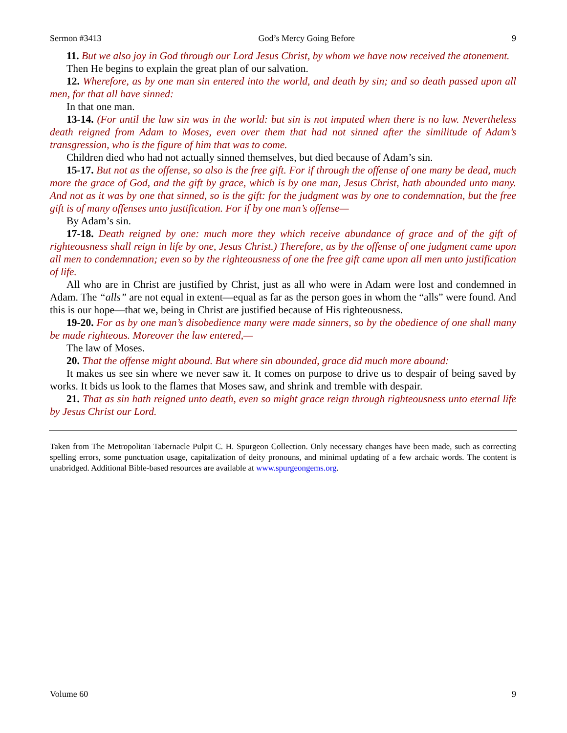Sermon #3413 God’s Mercy Going Before 9
11. But we also joy in God through our Lord Jesus Christ, by whom we have now received the atonement.
Then He begins to explain the great plan of our salvation.
12. Wherefore, as by one man sin entered into the world, and death by sin; and so death passed upon all men, for that all have sinned:
In that one man.
13-14. (For until the law sin was in the world: but sin is not imputed when there is no law. Nevertheless death reigned from Adam to Moses, even over them that had not sinned after the similitude of Adam’s transgression, who is the figure of him that was to come.
Children died who had not actually sinned themselves, but died because of Adam’s sin.
15-17. But not as the offense, so also is the free gift. For if through the offense of one many be dead, much more the grace of God, and the gift by grace, which is by one man, Jesus Christ, hath abounded unto many. And not as it was by one that sinned, so is the gift: for the judgment was by one to condemnation, but the free gift is of many offenses unto justification. For if by one man’s offense—
By Adam’s sin.
17-18. Death reigned by one: much more they which receive abundance of grace and of the gift of righteousness shall reign in life by one, Jesus Christ.) Therefore, as by the offense of one judgment came upon all men to condemnation; even so by the righteousness of one the free gift came upon all men unto justification of life.
All who are in Christ are justified by Christ, just as all who were in Adam were lost and condemned in Adam. The “alls” are not equal in extent—equal as far as the person goes in whom the “alls” were found. And this is our hope—that we, being in Christ are justified because of His righteousness.
19-20. For as by one man’s disobedience many were made sinners, so by the obedience of one shall many be made righteous. Moreover the law entered,—
The law of Moses.
20. That the offense might abound. But where sin abounded, grace did much more abound:
It makes us see sin where we never saw it. It comes on purpose to drive us to despair of being saved by works. It bids us look to the flames that Moses saw, and shrink and tremble with despair.
21. That as sin hath reigned unto death, even so might grace reign through righteousness unto eternal life by Jesus Christ our Lord.
Taken from The Metropolitan Tabernacle Pulpit C. H. Spurgeon Collection. Only necessary changes have been made, such as correcting spelling errors, some punctuation usage, capitalization of deity pronouns, and minimal updating of a few archaic words. The content is unabridged. Additional Bible-based resources are available at www.spurgeongems.org.
Volume 60 9